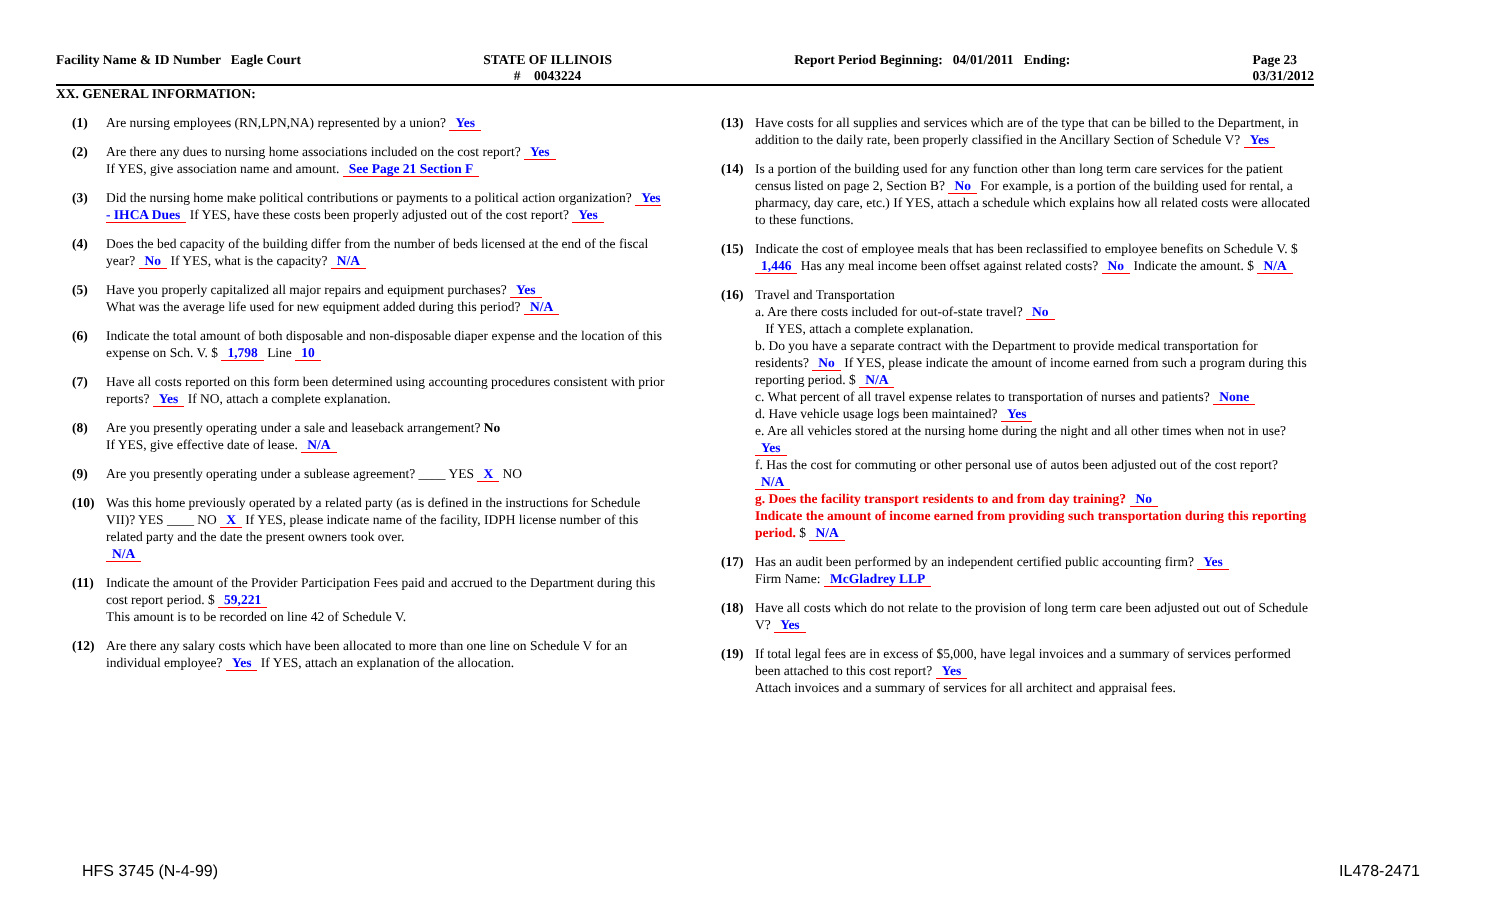Facility Name & ID Number Eagle Court STATE OF ILLINOIS
# 0043224 Report Period Beginning: 04/01/2011 Ending: Page 23
03/31/2012
XX. GENERAL INFORMATION:
(1) Are nursing employees (RN,LPN,NA) represented by a union? Yes
(2) Are there any dues to nursing home associations included on the cost report? Yes
If YES, give association name and amount. See Page 21 Section F
(3) Did the nursing home make political contributions or payments to a political action organization? Yes - IHCA Dues If YES, have these costs been properly adjusted out of the cost report? Yes
(4) Does the bed capacity of the building differ from the number of beds licensed at the end of the fiscal year? No If YES, what is the capacity? N/A
(5) Have you properly capitalized all major repairs and equipment purchases? Yes
What was the average life used for new equipment added during this period? N/A
(6) Indicate the total amount of both disposable and non-disposable diaper expense and the location of this expense on Sch. V. $ 1,798 Line 10
(7) Have all costs reported on this form been determined using accounting procedures consistent with prior reports? Yes If NO, attach a complete explanation.
(8) Are you presently operating under a sale and leaseback arrangement? No
If YES, give effective date of lease. N/A
(9) Are you presently operating under a sublease agreement? ____ YES X NO
(10) Was this home previously operated by a related party (as is defined in the instructions for Schedule VII)? YES ____ NO X If YES, please indicate name of the facility, IDPH license number of this related party and the date the present owners took over.
N/A
(11) Indicate the amount of the Provider Participation Fees paid and accrued to the Department during this cost report period. $ 59,221
This amount is to be recorded on line 42 of Schedule V.
(12) Are there any salary costs which have been allocated to more than one line on Schedule V for an individual employee? Yes If YES, attach an explanation of the allocation.
(13) Have costs for all supplies and services which are of the type that can be billed to the Department, in addition to the daily rate, been properly classified in the Ancillary Section of Schedule V? Yes
(14) Is a portion of the building used for any function other than long term care services for the patient census listed on page 2, Section B? No For example, is a portion of the building used for rental, a pharmacy, day care, etc.) If YES, attach a schedule which explains how all related costs were allocated to these functions.
(15) Indicate the cost of employee meals that has been reclassified to employee benefits on Schedule V. $ 1,446 Has any meal income been offset against related costs? No Indicate the amount. $ N/A
(16) Travel and Transportation
a. Are there costs included for out-of-state travel? No
If YES, attach a complete explanation.
b. Do you have a separate contract with the Department to provide medical transportation for residents? No If YES, please indicate the amount of income earned from such a program during this reporting period. $ N/A
c. What percent of all travel expense relates to transportation of nurses and patients? None
d. Have vehicle usage logs been maintained? Yes
e. Are all vehicles stored at the nursing home during the night and all other times when not in use? Yes
f. Has the cost for commuting or other personal use of autos been adjusted out of the cost report? N/A
g. Does the facility transport residents to and from day training? No
Indicate the amount of income earned from providing such transportation during this reporting period. $ N/A
(17) Has an audit been performed by an independent certified public accounting firm? Yes
Firm Name: McGladrey LLP
(18) Have all costs which do not relate to the provision of long term care been adjusted out out of Schedule V? Yes
(19) If total legal fees are in excess of $5,000, have legal invoices and a summary of services performed been attached to this cost report? Yes
Attach invoices and a summary of services for all architect and appraisal fees.
HFS 3745 (N-4-99) IL478-2471